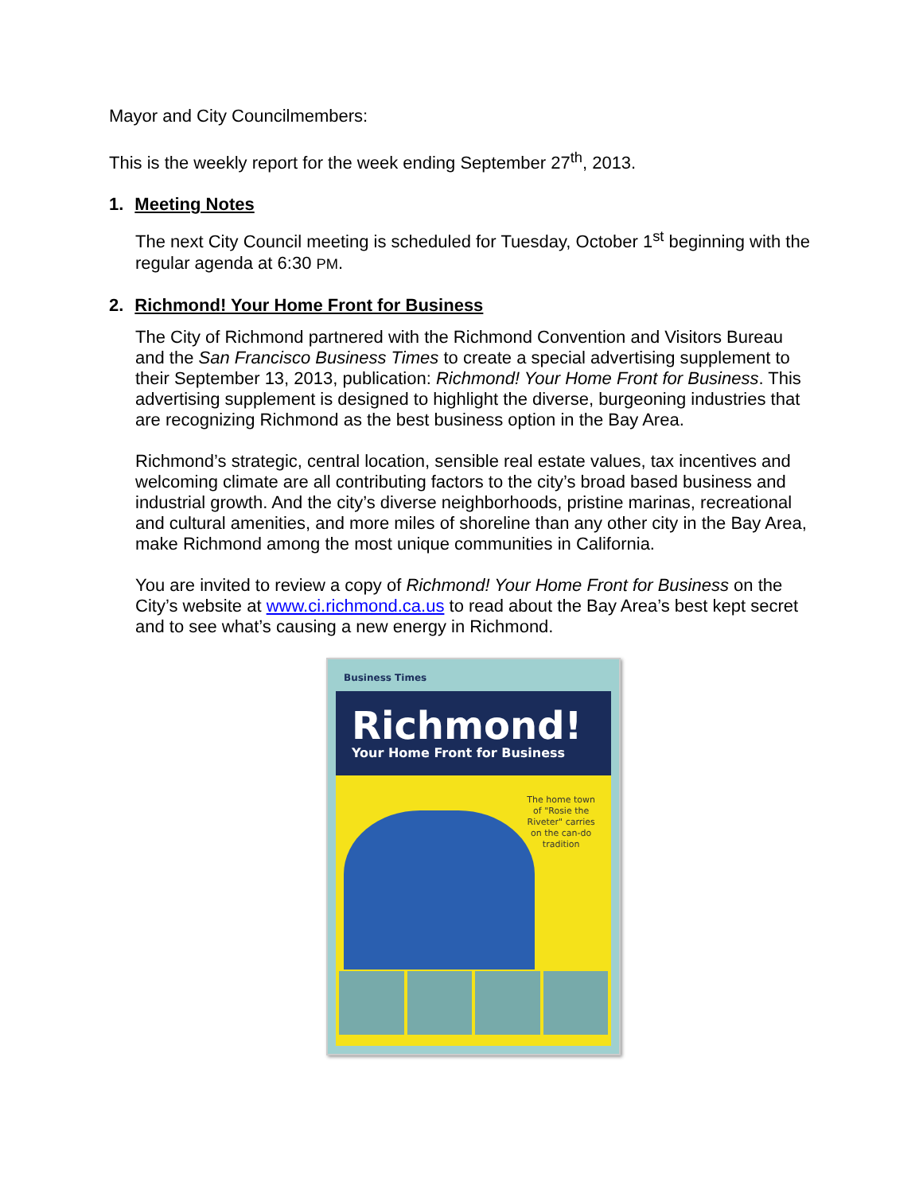Mayor and City Councilmembers:
This is the weekly report for the week ending September 27<sup>th</sup>, 2013.
1. Meeting Notes
The next City Council meeting is scheduled for Tuesday, October 1<sup>st</sup> beginning with the regular agenda at 6:30 PM.
2. Richmond! Your Home Front for Business
The City of Richmond partnered with the Richmond Convention and Visitors Bureau and the San Francisco Business Times to create a special advertising supplement to their September 13, 2013, publication: Richmond! Your Home Front for Business. This advertising supplement is designed to highlight the diverse, burgeoning industries that are recognizing Richmond as the best business option in the Bay Area.
Richmond’s strategic, central location, sensible real estate values, tax incentives and welcoming climate are all contributing factors to the city’s broad based business and industrial growth. And the city’s diverse neighborhoods, pristine marinas, recreational and cultural amenities, and more miles of shoreline than any other city in the Bay Area, make Richmond among the most unique communities in California.
You are invited to review a copy of Richmond! Your Home Front for Business on the City’s website at www.ci.richmond.ca.us to read about the Bay Area’s best kept secret and to see what’s causing a new energy in Richmond.
Business Times
Richmond!
Your Home Front for Business
The home town
of "Rosie the
Riveter" carries
on the can-do
tradition